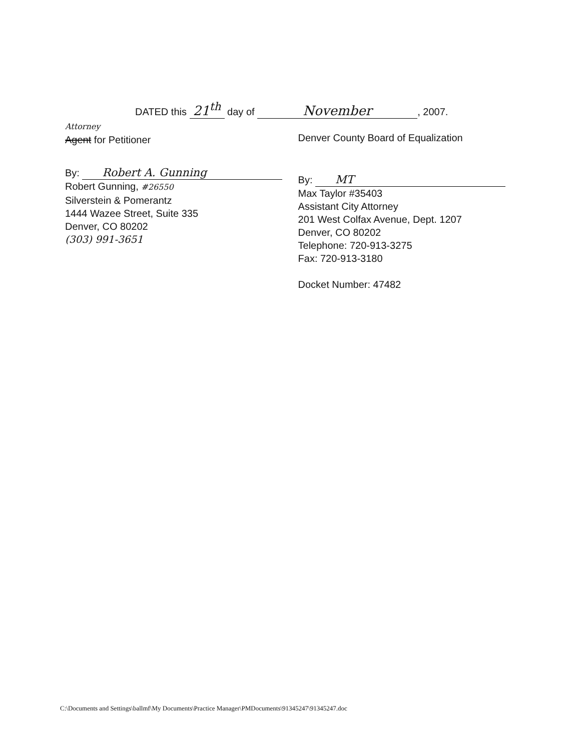DATED this 21<sup>th</sup> day of November, 2007.
Attorney
Agent for Petitioner
By: Robert A. Gunning
Robert Gunning, #26550
Silverstein & Pomerantz
1444 Wazee Street, Suite 335
Denver, CO 80202
(303) 991-3651
Denver County Board of Equalization
By: MT
Max Taylor #35403
Assistant City Attorney
201 West Colfax Avenue, Dept. 1207
Denver, CO 80202
Telephone: 720-913-3275
Fax: 720-913-3180
Docket Number: 47482
C:\Documents and Settings\ballmf\My Documents\Practice Manager\PMDocuments\91345247\91345247.doc